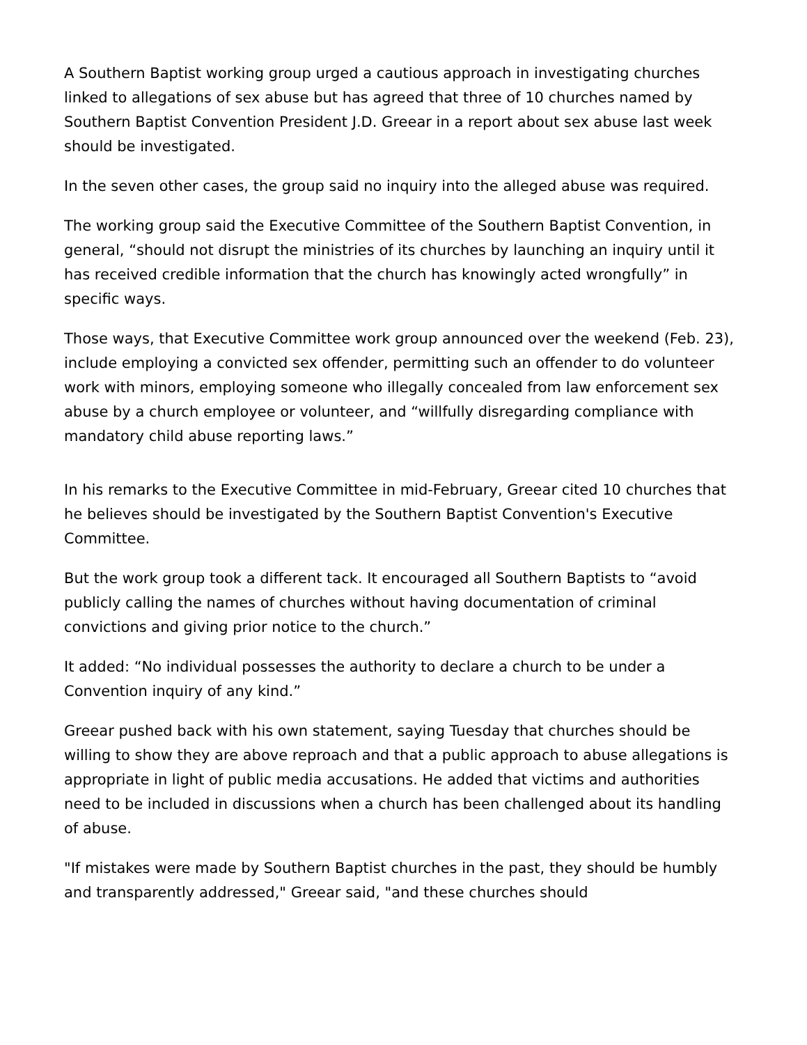A Southern Baptist working group urged a cautious approach in investigating churches linked to allegations of sex abuse but has agreed that three of 10 churches named by Southern Baptist Convention President J.D. Greear in a report about sex abuse last week should be investigated.
In the seven other cases, the group said no inquiry into the alleged abuse was required.
The working group said the Executive Committee of the Southern Baptist Convention, in general, “should not disrupt the ministries of its churches by launching an inquiry until it has received credible information that the church has knowingly acted wrongfully” in specific ways.
Those ways, that Executive Committee work group announced over the weekend (Feb. 23), include employing a convicted sex offender, permitting such an offender to do volunteer work with minors, employing someone who illegally concealed from law enforcement sex abuse by a church employee or volunteer, and “willfully disregarding compliance with mandatory child abuse reporting laws.”
In his remarks to the Executive Committee in mid-February, Greear cited 10 churches that he believes should be investigated by the Southern Baptist Convention's Executive Committee.
But the work group took a different tack. It encouraged all Southern Baptists to “avoid publicly calling the names of churches without having documentation of criminal convictions and giving prior notice to the church.”
It added: “No individual possesses the authority to declare a church to be under a Convention inquiry of any kind.”
Greear pushed back with his own statement, saying Tuesday that churches should be willing to show they are above reproach and that a public approach to abuse allegations is appropriate in light of public media accusations. He added that victims and authorities need to be included in discussions when a church has been challenged about its handling of abuse.
"If mistakes were made by Southern Baptist churches in the past, they should be humbly and transparently addressed," Greear said, "and these churches should